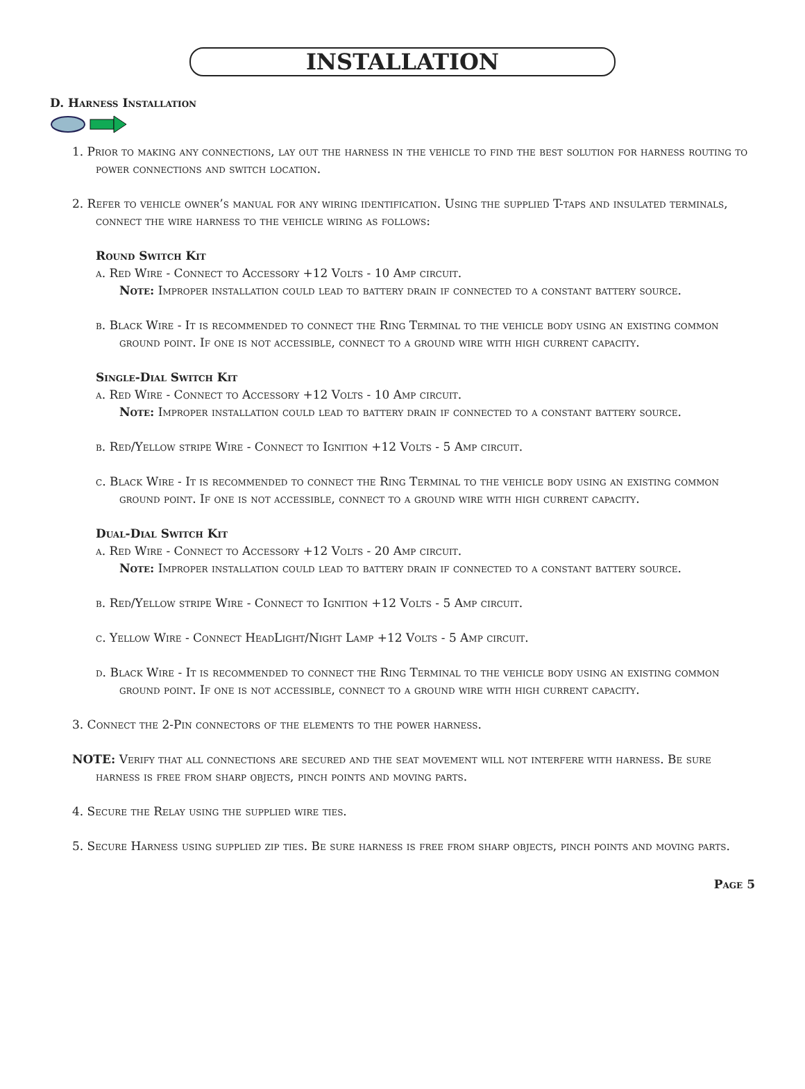INSTALLATION
D. Harness Installation
1. Prior to making any connections, lay out the harness in the vehicle to find the best solution for harness routing to power connections and switch location.
2. Refer to vehicle owner’s manual for any wiring identification. Using the supplied T-taps and insulated terminals, connect the wire harness to the vehicle wiring as follows:
Round Switch Kit
a. Red Wire - Connect to Accessory +12 Volts - 10 Amp circuit.
Note: Improper installation could lead to battery drain if connected to a constant battery source.
b. Black Wire - It is recommended to connect the Ring Terminal to the vehicle body using an existing common ground point. If one is not accessible, connect to a ground wire with high current capacity.
Single-Dial Switch Kit
a. Red Wire - Connect to Accessory +12 Volts - 10 Amp circuit.
Note: Improper installation could lead to battery drain if connected to a constant battery source.
b. Red/Yellow stripe Wire - Connect to Ignition +12 Volts - 5 Amp circuit.
c. Black Wire - It is recommended to connect the Ring Terminal to the vehicle body using an existing common ground point. If one is not accessible, connect to a ground wire with high current capacity.
Dual-Dial Switch Kit
a. Red Wire - Connect to Accessory +12 Volts - 20 Amp circuit.
Note: Improper installation could lead to battery drain if connected to a constant battery source.
b. Red/Yellow stripe Wire - Connect to Ignition +12 Volts - 5 Amp circuit.
c. Yellow Wire - Connect HeadLight/Night Lamp +12 Volts - 5 Amp circuit.
d. Black Wire - It is recommended to connect the Ring Terminal to the vehicle body using an existing common ground point. If one is not accessible, connect to a ground wire with high current capacity.
3. Connect the 2-Pin connectors of the elements to the power harness.
NOTE: Verify that all connections are secured and the seat movement will not interfere with harness. Be sure harness is free from sharp objects, pinch points and moving parts.
4. Secure the Relay using the supplied wire ties.
5. Secure Harness using supplied zip ties. Be sure harness is free from sharp objects, pinch points and moving parts.
Page 5